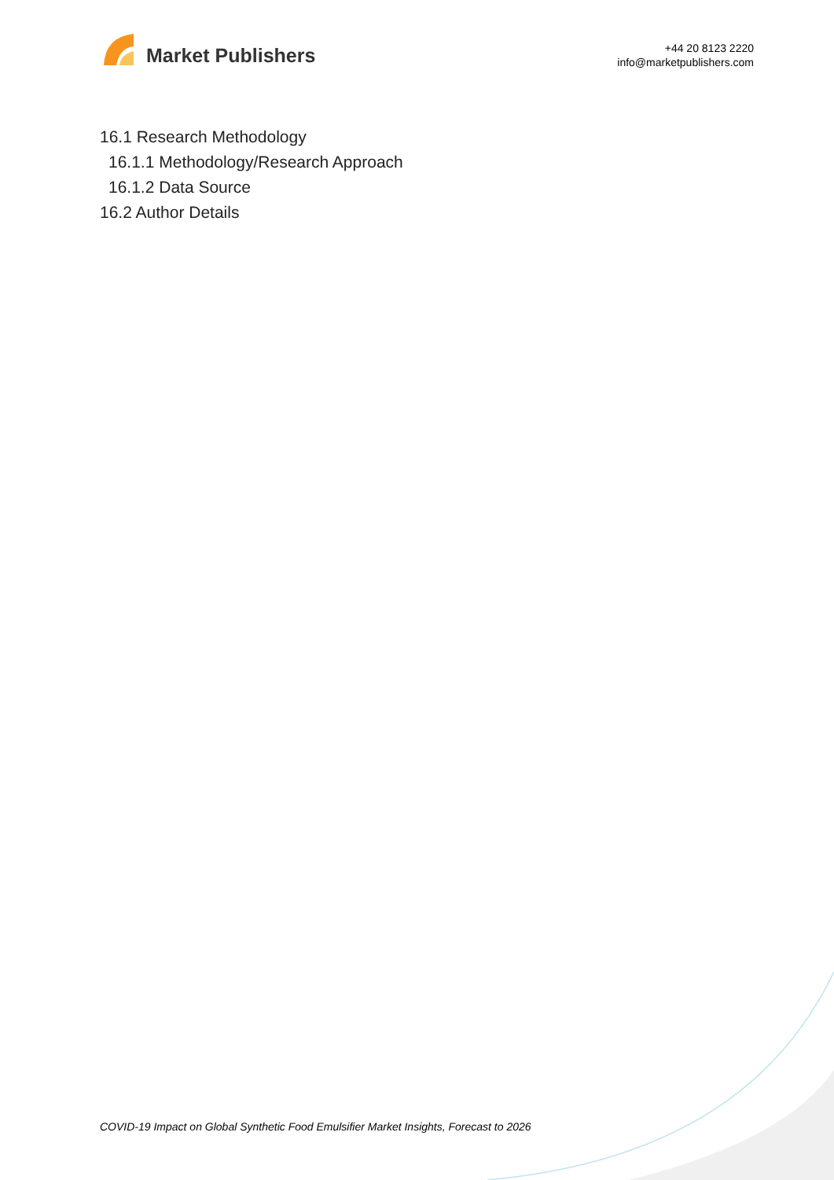Market Publishers
+44 20 8123 2220
info@marketpublishers.com
16.1 Research Methodology
16.1.1 Methodology/Research Approach
16.1.2 Data Source
16.2 Author Details
COVID-19 Impact on Global Synthetic Food Emulsifier Market Insights, Forecast to 2026